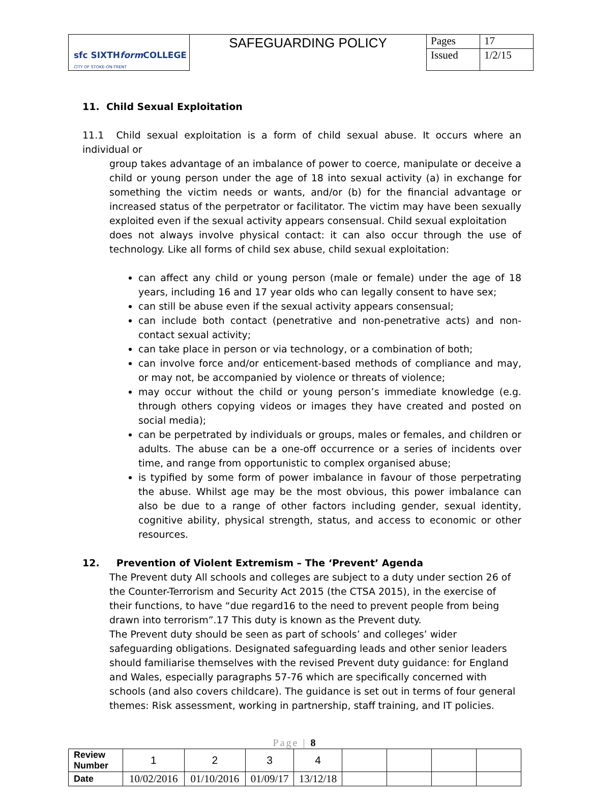| sfc SIXTH form COLLEGE CITY OF STOKE-ON-TRENT | SAFEGUARDING POLICY | Pages | 17 |
| | | Issued | 1/2/15 |
11. Child Sexual Exploitation
11.1 Child sexual exploitation is a form of child sexual abuse. It occurs where an individual or
group takes advantage of an imbalance of power to coerce, manipulate or deceive a child or young person under the age of 18 into sexual activity (a) in exchange for something the victim needs or wants, and/or (b) for the financial advantage or increased status of the perpetrator or facilitator. The victim may have been sexually exploited even if the sexual activity appears consensual. Child sexual exploitation
does not always involve physical contact: it can also occur through the use of technology. Like all forms of child sex abuse, child sexual exploitation:
can affect any child or young person (male or female) under the age of 18 years, including 16 and 17 year olds who can legally consent to have sex;
can still be abuse even if the sexual activity appears consensual;
can include both contact (penetrative and non-penetrative acts) and non-contact sexual activity;
can take place in person or via technology, or a combination of both;
can involve force and/or enticement-based methods of compliance and may, or may not, be accompanied by violence or threats of violence;
may occur without the child or young person’s immediate knowledge (e.g. through others copying videos or images they have created and posted on social media);
can be perpetrated by individuals or groups, males or females, and children or adults. The abuse can be a one-off occurrence or a series of incidents over time, and range from opportunistic to complex organised abuse;
is typified by some form of power imbalance in favour of those perpetrating the abuse. Whilst age may be the most obvious, this power imbalance can also be due to a range of other factors including gender, sexual identity, cognitive ability, physical strength, status, and access to economic or other resources.
12. Prevention of Violent Extremism – The ‘Prevent’ Agenda
The Prevent duty All schools and colleges are subject to a duty under section 26 of the Counter-Terrorism and Security Act 2015 (the CTSA 2015), in the exercise of their functions, to have “due regard16 to the need to prevent people from being drawn into terrorism”.17 This duty is known as the Prevent duty.
The Prevent duty should be seen as part of schools’ and colleges’ wider safeguarding obligations. Designated safeguarding leads and other senior leaders should familiarise themselves with the revised Prevent duty guidance: for England and Wales, especially paragraphs 57-76 which are specifically concerned with schools (and also covers childcare). The guidance is set out in terms of four general themes: Risk assessment, working in partnership, staff training, and IT policies.
Page | 8
| Review Number | 1 | 2 | 3 | 4 | | | | |
| Date | 10/02/2016 | 01/10/2016 | 01/09/17 | 13/12/18 | | | | |